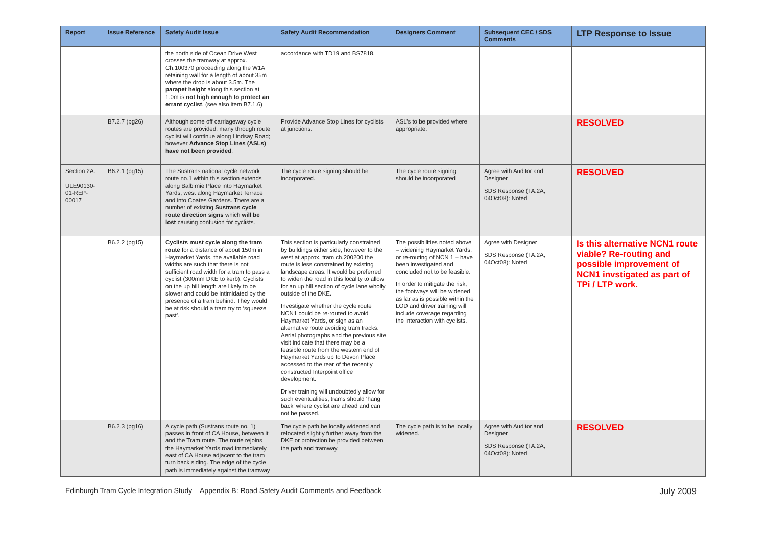| Report | Issue Reference | Safety Audit Issue | Safety Audit Recommendation | Designers Comment | Subsequent CEC / SDS Comments | LTP Response to Issue |
| --- | --- | --- | --- | --- | --- | --- |
| | | the north side of Ocean Drive West crosses the tramway at approx. Ch.100370 proceeding along the W1A retaining wall for a length of about 35m where the drop is about 3.5m. The parapet height along this section at 1.0m is not high enough to protect an errant cyclist . (see also item B7.1.6) | accordance with TD19 and BS7818. | | | |
| | B7.2.7 (pg26) | Although some off carriageway cycle routes are provided, many through route cyclist will continue along Lindsay Road; however Advance Stop Lines (ASLs) have not been provided . | Provide Advance Stop Lines for cyclists at junctions. | ASL’s to be provided where appropriate. | | RESOLVED |
| Section 2A: ULE90130-01-REP-00017 | B6.2.1 (pg15) | The Sustrans national cycle network route no.1 within this section extends along Balbirnie Place into Haymarket Yards, west along Haymarket Terrace and into Coates Gardens. There are a number of existing Sustrans cycle route direction signs which will be lost causing confusion for cyclists. | The cycle route signing should be incorporated. | The cycle route signing should be incorporated | Agree with Auditor and Designer SDS Response (TA:2A, 04Oct08): Noted | RESOLVED |
| | B6.2.2 (pg15) | Cyclists must cycle along the tram route for a distance of about 150m in Haymarket Yards, the available road widths are such that there is not sufficient road width for a tram to pass a cyclist (300mm DKE to kerb). Cyclists on the up hill length are likely to be slower and could be intimidated by the presence of a tram behind. They would be at risk should a tram try to ‘squeeze past’. | This section is particularly constrained by buildings either side, however to the west at approx. tram ch.200200 the route is less constrained by existing landscape areas. It would be preferred to widen the road in this locality to allow for an up hill section of cycle lane wholly outside of the DKE. Investigate whether the cycle route NCN1 could be re-routed to avoid Haymarket Yards, or sign as an alternative route avoiding tram tracks. Aerial photographs and the previous site visit indicate that there may be a feasible route from the western end of Haymarket Yards up to Devon Place accessed to the rear of the recently constructed Interpoint office development. Driver training will undoubtedly allow for such eventualities; trams should ‘hang back’ where cyclist are ahead and can not be passed. | The possibilities noted above – widening Haymarket Yards, or re-routing of NCN 1 – have been investigated and concluded not to be feasible. In order to mitigate the risk, the footways will be widened as far as is possible within the LOD and driver training will include coverage regarding the interaction with cyclists. | Agree with Designer SDS Response (TA:2A, 04Oct08): Noted | Is this alternative NCN1 route viable? Re-routing and possible improvement of NCN1 invstigated as part of TPi / LTP work. |
| | B6.2.3 (pg16) | A cycle path (Sustrans route no. 1) passes in front of CA House, between it and the Tram route. The route rejoins the Haymarket Yards road immediately east of CA House adjacent to the tram turn back siding. The edge of the cycle path is immediately against the tramway | The cycle path be locally widened and relocated slightly further away from the DKE or protection be provided between the path and tramway. | The cycle path is to be locally widened. | Agree with Auditor and Designer SDS Response (TA:2A, 04Oct08): Noted | RESOLVED |
Edinburgh Tram Cycle Integration Study – Appendix B: Road Safety Audit Comments and Feedback July 2009